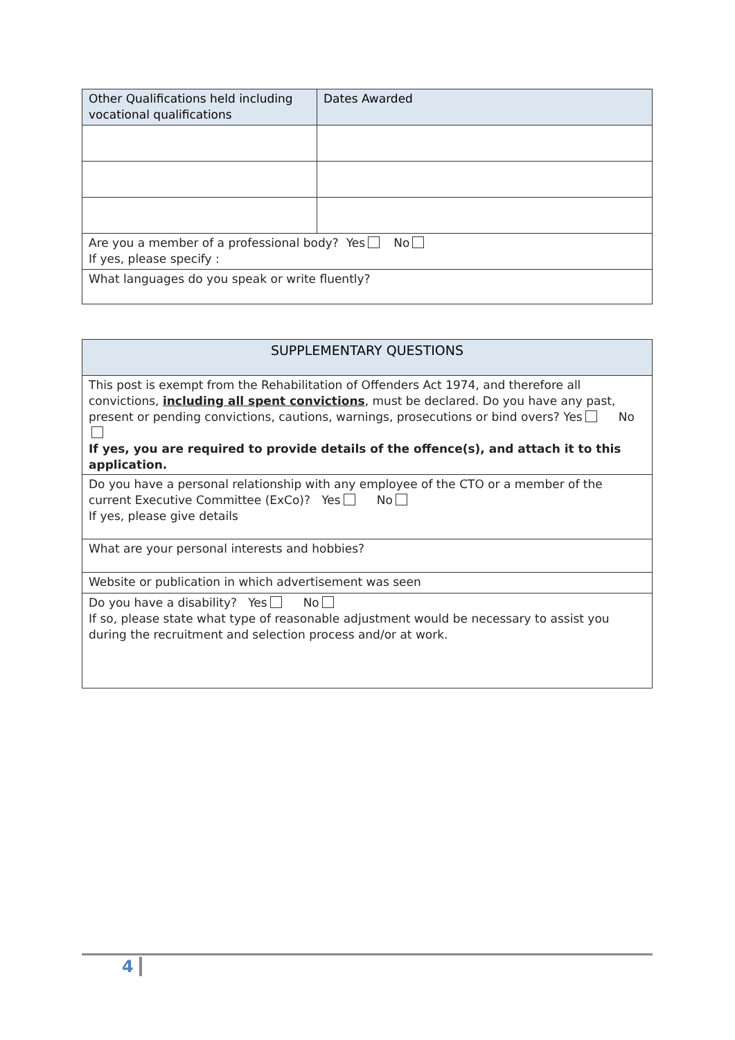| Other Qualifications held including vocational qualifications | Dates Awarded |
| Are you a member of a professional body? Yes No If yes, please specify : | |
| What languages do you speak or write fluently? | |
| SUPPLEMENTARY QUESTIONS |
| This post is exempt from the Rehabilitation of Offenders Act 1974, and therefore all convictions, including all spent convictions , must be declared. Do you have any past, present or pending convictions, cautions, warnings, prosecutions or bind overs? Yes No If yes, you are required to provide details of the offence(s), and attach it to this application. |
| Do you have a personal relationship with any employee of the CTO or a member of the current Executive Committee (ExCo)? Yes No If yes, please give details |
| What are your personal interests and hobbies? |
| Website or publication in which advertisement was seen |
| Do you have a disability? Yes No If so, please state what type of reasonable adjustment would be necessary to assist you during the recruitment and selection process and/or at work. |
4